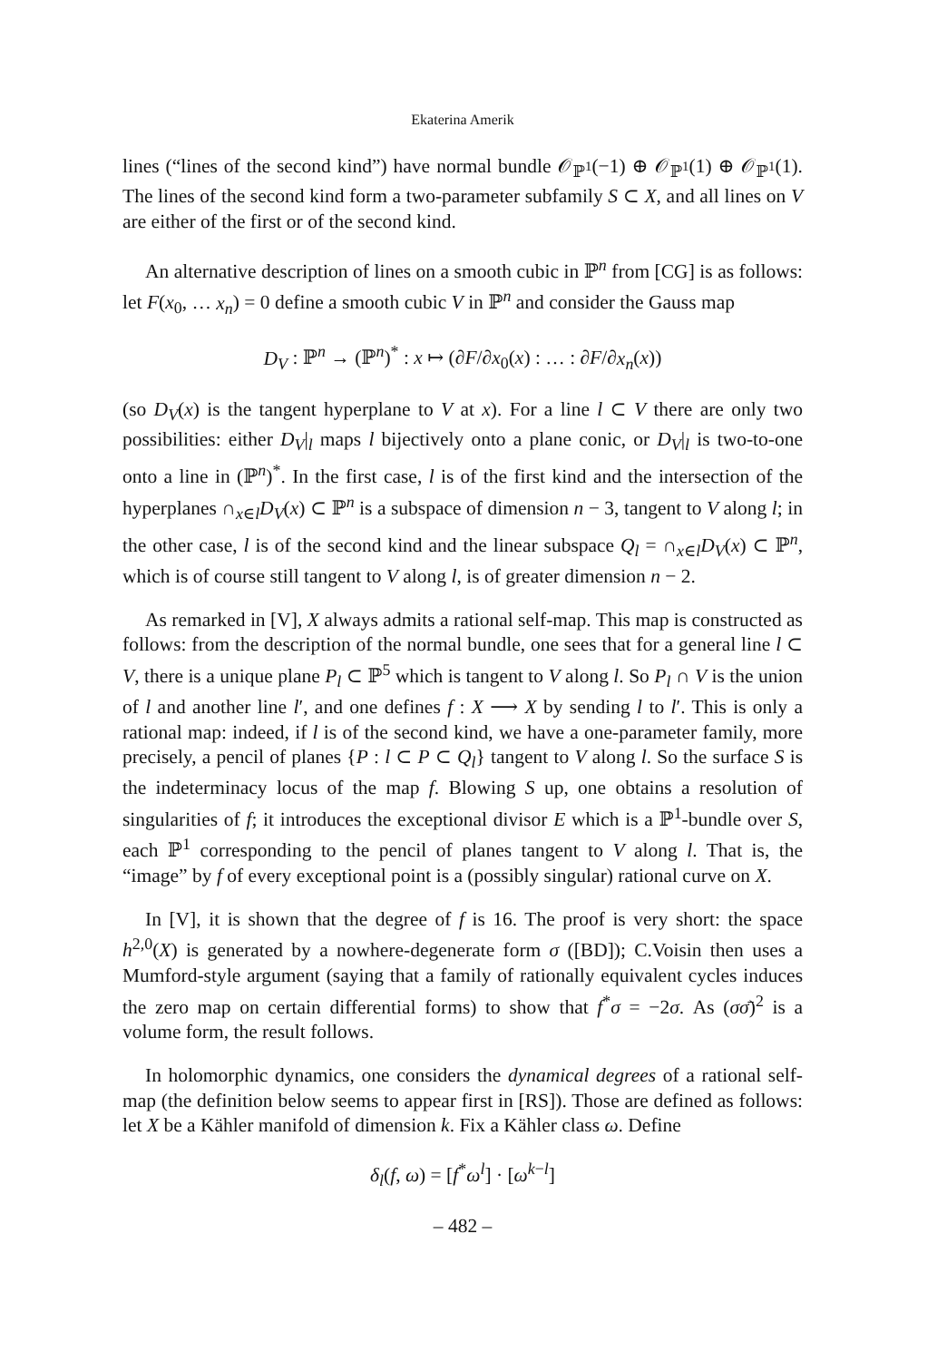Ekaterina Amerik
lines (“lines of the second kind”) have normal bundle 𝒪<sub>ℙ<sup>1</sup></sub>(−1) ⊕ 𝒪<sub>ℙ<sup>1</sup></sub>(1) ⊕ 𝒪<sub>ℙ<sup>1</sup></sub>(1). The lines of the second kind form a two-parameter subfamily S ⊂ X, and all lines on V are either of the first or of the second kind.
An alternative description of lines on a smooth cubic in ℙ<sup>n</sup> from [CG] is as follows: let F(x<sub>0</sub>, … x<sub>n</sub>) = 0 define a smooth cubic V in ℙ<sup>n</sup> and consider the Gauss map
D<sub>V</sub> : ℙ<sup>n</sup> → (ℙ<sup>n</sup>)<sup>*</sup> : x ↦ (∂F/∂x<sub>0</sub>(x) : … : ∂F/∂x<sub>n</sub>(x))
(so D<sub>V</sub>(x) is the tangent hyperplane to V at x). For a line l ⊂ V there are only two possibilities: either D<sub>V</sub>|<sub>l</sub> maps l bijectively onto a plane conic, or D<sub>V</sub>|<sub>l</sub> is two-to-one onto a line in (ℙ<sup>n</sup>)<sup>*</sup>. In the first case, l is of the first kind and the intersection of the hyperplanes ∩<sub>x∈l</sub>D<sub>V</sub>(x) ⊂ ℙ<sup>n</sup> is a subspace of dimension n − 3, tangent to V along l; in the other case, l is of the second kind and the linear subspace Q<sub>l</sub> = ∩<sub>x∈l</sub>D<sub>V</sub>(x) ⊂ ℙ<sup>n</sup>, which is of course still tangent to V along l, is of greater dimension n − 2.
As remarked in [V], X always admits a rational self-map. This map is constructed as follows: from the description of the normal bundle, one sees that for a general line l ⊂ V, there is a unique plane P<sub>l</sub> ⊂ ℙ<sup>5</sup> which is tangent to V along l. So P<sub>l</sub> ∩ V is the union of l and another line l′, and one defines f : X ⟶ X by sending l to l′. This is only a rational map: indeed, if l is of the second kind, we have a one-parameter family, more precisely, a pencil of planes {P : l ⊂ P ⊂ Q<sub>l</sub>} tangent to V along l. So the surface S is the indeterminacy locus of the map f. Blowing S up, one obtains a resolution of singularities of f; it introduces the exceptional divisor E which is a ℙ<sup>1</sup>-bundle over S, each ℙ<sup>1</sup> corresponding to the pencil of planes tangent to V along l. That is, the “image” by f of every exceptional point is a (possibly singular) rational curve on X.
In [V], it is shown that the degree of f is 16. The proof is very short: the space h<sup>2,0</sup>(X) is generated by a nowhere-degenerate form σ ([BD]); C.Voisin then uses a Mumford-style argument (saying that a family of rationally equivalent cycles induces the zero map on certain differential forms) to show that f<sup>*</sup>σ = −2σ. As (σσ̄)<sup>2</sup> is a volume form, the result follows.
In holomorphic dynamics, one considers the dynamical degrees of a rational self-map (the definition below seems to appear first in [RS]). Those are defined as follows: let X be a Kähler manifold of dimension k. Fix a Kähler class ω. Define
δ<sub>l</sub>(f, ω) = [f<sup>*</sup>ω<sup>l</sup>] · [ω<sup>k−l</sup>]
– 482 –